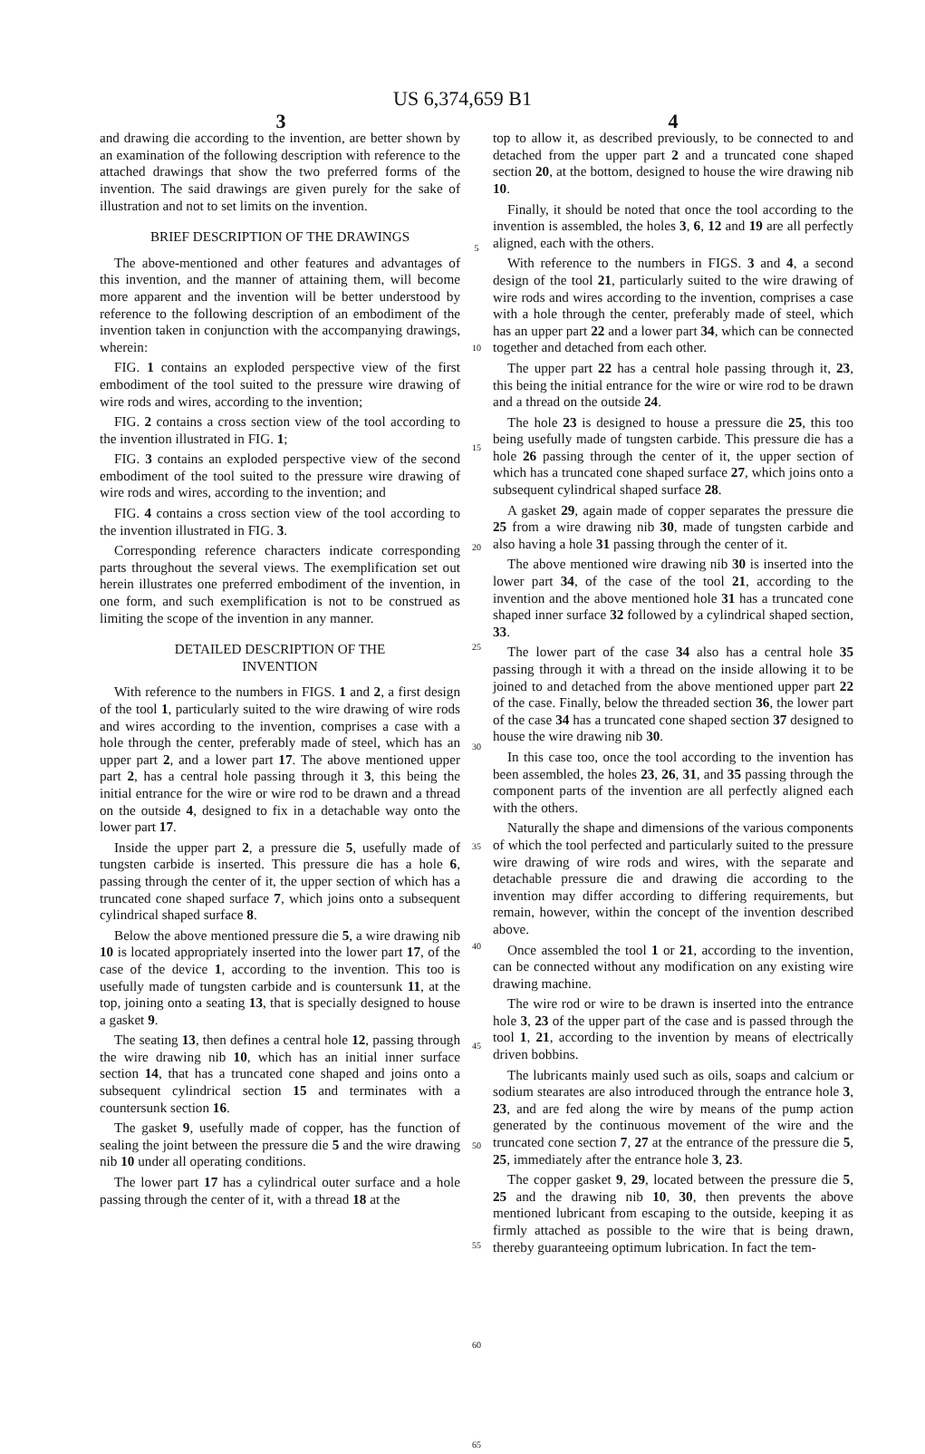US 6,374,659 B1
3 4
and drawing die according to the invention, are better shown by an examination of the following description with reference to the attached drawings that show the two preferred forms of the invention. The said drawings are given purely for the sake of illustration and not to set limits on the invention.
BRIEF DESCRIPTION OF THE DRAWINGS
The above-mentioned and other features and advantages of this invention, and the manner of attaining them, will become more apparent and the invention will be better understood by reference to the following description of an embodiment of the invention taken in conjunction with the accompanying drawings, wherein:
FIG. 1 contains an exploded perspective view of the first embodiment of the tool suited to the pressure wire drawing of wire rods and wires, according to the invention;
FIG. 2 contains a cross section view of the tool according to the invention illustrated in FIG. 1;
FIG. 3 contains an exploded perspective view of the second embodiment of the tool suited to the pressure wire drawing of wire rods and wires, according to the invention; and
FIG. 4 contains a cross section view of the tool according to the invention illustrated in FIG. 3.
Corresponding reference characters indicate corresponding parts throughout the several views. The exemplification set out herein illustrates one preferred embodiment of the invention, in one form, and such exemplification is not to be construed as limiting the scope of the invention in any manner.
DETAILED DESCRIPTION OF THE
INVENTION
With reference to the numbers in FIGS. 1 and 2, a first design of the tool 1, particularly suited to the wire drawing of wire rods and wires according to the invention, comprises a case with a hole through the center, preferably made of steel, which has an upper part 2, and a lower part 17. The above mentioned upper part 2, has a central hole passing through it 3, this being the initial entrance for the wire or wire rod to be drawn and a thread on the outside 4, designed to fix in a detachable way onto the lower part 17.
Inside the upper part 2, a pressure die 5, usefully made of tungsten carbide is inserted. This pressure die has a hole 6, passing through the center of it, the upper section of which has a truncated cone shaped surface 7, which joins onto a subsequent cylindrical shaped surface 8.
Below the above mentioned pressure die 5, a wire drawing nib 10 is located appropriately inserted into the lower part 17, of the case of the device 1, according to the invention. This too is usefully made of tungsten carbide and is countersunk 11, at the top, joining onto a seating 13, that is specially designed to house a gasket 9.
The seating 13, then defines a central hole 12, passing through the wire drawing nib 10, which has an initial inner surface section 14, that has a truncated cone shaped and joins onto a subsequent cylindrical section 15 and terminates with a countersunk section 16.
The gasket 9, usefully made of copper, has the function of sealing the joint between the pressure die 5 and the wire drawing nib 10 under all operating conditions.
The lower part 17 has a cylindrical outer surface and a hole passing through the center of it, with a thread 18 at the
5
10
15
20
25
30
35
40
45
50
55
60
65
top to allow it, as described previously, to be connected to and detached from the upper part 2 and a truncated cone shaped section 20, at the bottom, designed to house the wire drawing nib 10.
Finally, it should be noted that once the tool according to the invention is assembled, the holes 3, 6, 12 and 19 are all perfectly aligned, each with the others.
With reference to the numbers in FIGS. 3 and 4, a second design of the tool 21, particularly suited to the wire drawing of wire rods and wires according to the invention, comprises a case with a hole through the center, preferably made of steel, which has an upper part 22 and a lower part 34, which can be connected together and detached from each other.
The upper part 22 has a central hole passing through it, 23, this being the initial entrance for the wire or wire rod to be drawn and a thread on the outside 24.
The hole 23 is designed to house a pressure die 25, this too being usefully made of tungsten carbide. This pressure die has a hole 26 passing through the center of it, the upper section of which has a truncated cone shaped surface 27, which joins onto a subsequent cylindrical shaped surface 28.
A gasket 29, again made of copper separates the pressure die 25 from a wire drawing nib 30, made of tungsten carbide and also having a hole 31 passing through the center of it.
The above mentioned wire drawing nib 30 is inserted into the lower part 34, of the case of the tool 21, according to the invention and the above mentioned hole 31 has a truncated cone shaped inner surface 32 followed by a cylindrical shaped section, 33.
The lower part of the case 34 also has a central hole 35 passing through it with a thread on the inside allowing it to be joined to and detached from the above mentioned upper part 22 of the case. Finally, below the threaded section 36, the lower part of the case 34 has a truncated cone shaped section 37 designed to house the wire drawing nib 30.
In this case too, once the tool according to the invention has been assembled, the holes 23, 26, 31, and 35 passing through the component parts of the invention are all perfectly aligned each with the others.
Naturally the shape and dimensions of the various components of which the tool perfected and particularly suited to the pressure wire drawing of wire rods and wires, with the separate and detachable pressure die and drawing die according to the invention may differ according to differing requirements, but remain, however, within the concept of the invention described above.
Once assembled the tool 1 or 21, according to the invention, can be connected without any modification on any existing wire drawing machine.
The wire rod or wire to be drawn is inserted into the entrance hole 3, 23 of the upper part of the case and is passed through the tool 1, 21, according to the invention by means of electrically driven bobbins.
The lubricants mainly used such as oils, soaps and calcium or sodium stearates are also introduced through the entrance hole 3, 23, and are fed along the wire by means of the pump action generated by the continuous movement of the wire and the truncated cone section 7, 27 at the entrance of the pressure die 5, 25, immediately after the entrance hole 3, 23.
The copper gasket 9, 29, located between the pressure die 5, 25 and the drawing nib 10, 30, then prevents the above mentioned lubricant from escaping to the outside, keeping it as firmly attached as possible to the wire that is being drawn, thereby guaranteeing optimum lubrication. In fact the tem-